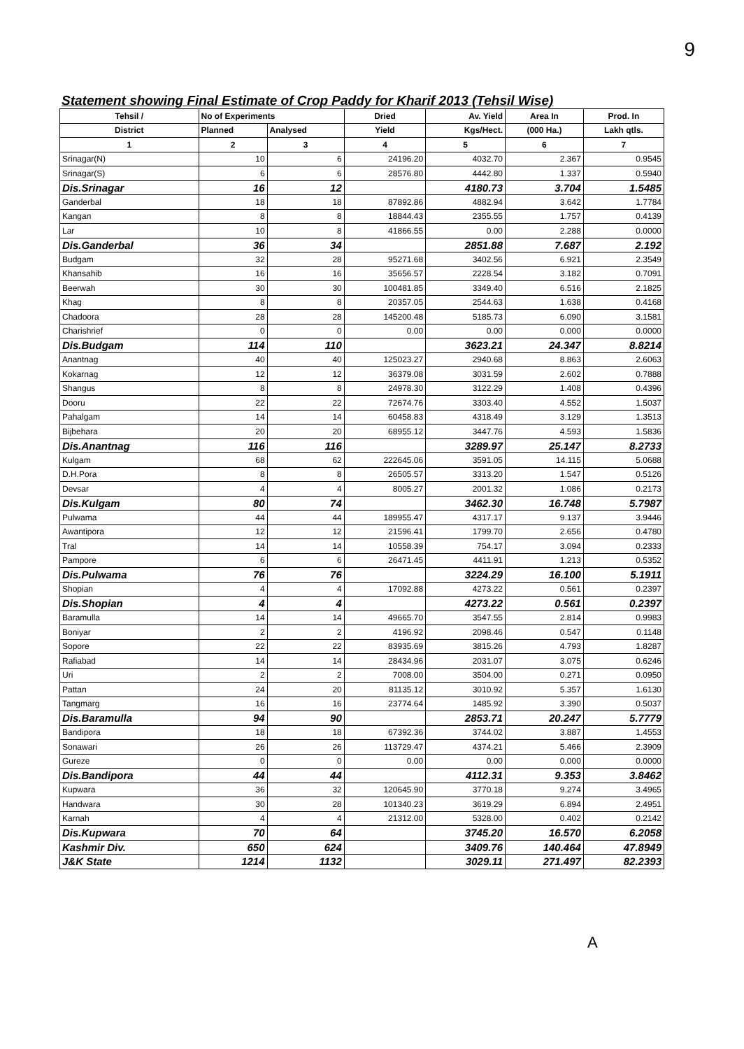9
Statement showing Final Estimate of Crop Paddy for Kharif 2013 (Tehsil Wise)
| Tehsil / | No of Experiments | | Dried | Av. Yield | Area In | Prod. In |
| --- | --- | --- | --- | --- | --- | --- |
| District | Planned | Analysed | Yield | Kgs/Hect. | (000 Ha.) | Lakh qtls. |
| 1 | 2 | 3 | 4 | 5 | 6 | 7 |
| Srinagar(N) | 10 | 6 | 24196.20 | 4032.70 | 2.367 | 0.9545 |
| Srinagar(S) | 6 | 6 | 28576.80 | 4442.80 | 1.337 | 0.5940 |
| Dis.Srinagar | 16 | 12 | | 4180.73 | 3.704 | 1.5485 |
| Ganderbal | 18 | 18 | 87892.86 | 4882.94 | 3.642 | 1.7784 |
| Kangan | 8 | 8 | 18844.43 | 2355.55 | 1.757 | 0.4139 |
| Lar | 10 | 8 | 41866.55 | 0.00 | 2.288 | 0.0000 |
| Dis.Ganderbal | 36 | 34 | | 2851.88 | 7.687 | 2.192 |
| Budgam | 32 | 28 | 95271.68 | 3402.56 | 6.921 | 2.3549 |
| Khansahib | 16 | 16 | 35656.57 | 2228.54 | 3.182 | 0.7091 |
| Beerwah | 30 | 30 | 100481.85 | 3349.40 | 6.516 | 2.1825 |
| Khag | 8 | 8 | 20357.05 | 2544.63 | 1.638 | 0.4168 |
| Chadoora | 28 | 28 | 145200.48 | 5185.73 | 6.090 | 3.1581 |
| Charishrief | 0 | 0 | 0.00 | 0.00 | 0.000 | 0.0000 |
| Dis.Budgam | 114 | 110 | | 3623.21 | 24.347 | 8.8214 |
| Anantnag | 40 | 40 | 125023.27 | 2940.68 | 8.863 | 2.6063 |
| Kokarnag | 12 | 12 | 36379.08 | 3031.59 | 2.602 | 0.7888 |
| Shangus | 8 | 8 | 24978.30 | 3122.29 | 1.408 | 0.4396 |
| Dooru | 22 | 22 | 72674.76 | 3303.40 | 4.552 | 1.5037 |
| Pahalgam | 14 | 14 | 60458.83 | 4318.49 | 3.129 | 1.3513 |
| Bijbehara | 20 | 20 | 68955.12 | 3447.76 | 4.593 | 1.5836 |
| Dis.Anantnag | 116 | 116 | | 3289.97 | 25.147 | 8.2733 |
| Kulgam | 68 | 62 | 222645.06 | 3591.05 | 14.115 | 5.0688 |
| D.H.Pora | 8 | 8 | 26505.57 | 3313.20 | 1.547 | 0.5126 |
| Devsar | 4 | 4 | 8005.27 | 2001.32 | 1.086 | 0.2173 |
| Dis.Kulgam | 80 | 74 | | 3462.30 | 16.748 | 5.7987 |
| Pulwama | 44 | 44 | 189955.47 | 4317.17 | 9.137 | 3.9446 |
| Awantipora | 12 | 12 | 21596.41 | 1799.70 | 2.656 | 0.4780 |
| Tral | 14 | 14 | 10558.39 | 754.17 | 3.094 | 0.2333 |
| Pampore | 6 | 6 | 26471.45 | 4411.91 | 1.213 | 0.5352 |
| Dis.Pulwama | 76 | 76 | | 3224.29 | 16.100 | 5.1911 |
| Shopian | 4 | 4 | 17092.88 | 4273.22 | 0.561 | 0.2397 |
| Dis.Shopian | 4 | 4 | | 4273.22 | 0.561 | 0.2397 |
| Baramulla | 14 | 14 | 49665.70 | 3547.55 | 2.814 | 0.9983 |
| Boniyar | 2 | 2 | 4196.92 | 2098.46 | 0.547 | 0.1148 |
| Sopore | 22 | 22 | 83935.69 | 3815.26 | 4.793 | 1.8287 |
| Rafiabad | 14 | 14 | 28434.96 | 2031.07 | 3.075 | 0.6246 |
| Uri | 2 | 2 | 7008.00 | 3504.00 | 0.271 | 0.0950 |
| Pattan | 24 | 20 | 81135.12 | 3010.92 | 5.357 | 1.6130 |
| Tangmarg | 16 | 16 | 23774.64 | 1485.92 | 3.390 | 0.5037 |
| Dis.Baramulla | 94 | 90 | | 2853.71 | 20.247 | 5.7779 |
| Bandipora | 18 | 18 | 67392.36 | 3744.02 | 3.887 | 1.4553 |
| Sonawari | 26 | 26 | 113729.47 | 4374.21 | 5.466 | 2.3909 |
| Gureze | 0 | 0 | 0.00 | 0.00 | 0.000 | 0.0000 |
| Dis.Bandipora | 44 | 44 | | 4112.31 | 9.353 | 3.8462 |
| Kupwara | 36 | 32 | 120645.90 | 3770.18 | 9.274 | 3.4965 |
| Handwara | 30 | 28 | 101340.23 | 3619.29 | 6.894 | 2.4951 |
| Karnah | 4 | 4 | 21312.00 | 5328.00 | 0.402 | 0.2142 |
| Dis.Kupwara | 70 | 64 | | 3745.20 | 16.570 | 6.2058 |
| Kashmir Div. | 650 | 624 | | 3409.76 | 140.464 | 47.8949 |
| J&K State | 1214 | 1132 | | 3029.11 | 271.497 | 82.2393 |
A